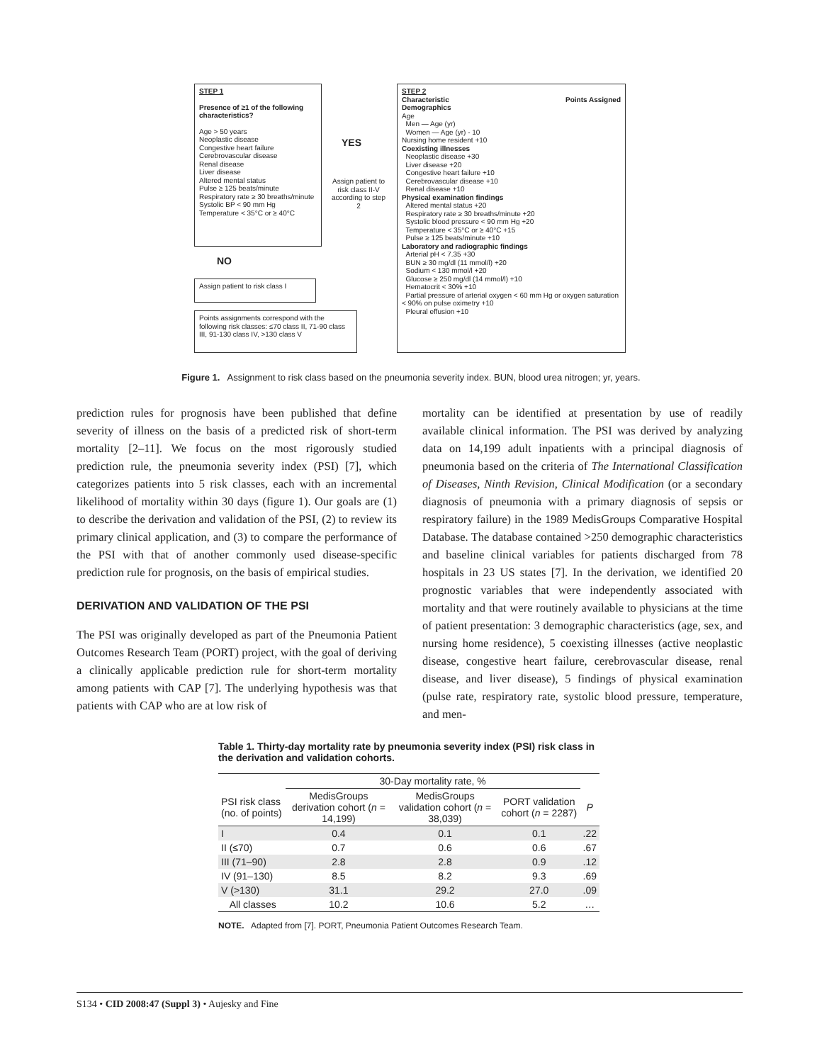STEP 1
Presence of ≥1 of the following characteristics?
Age > 50 years
Neoplastic disease
Congestive heart failure
Cerebrovascular disease
Renal disease
Liver disease
Altered mental status
Pulse ≥ 125 beats/minute
Respiratory rate ≥ 30 breaths/minute
Systolic BP < 90 mm Hg
Temperature < 35°C or ≥ 40°C
YES
Assign patient to risk class II-V according to step 2
NO
Assign patient to risk class I
Points assignments correspond with the following risk classes: ≤70 class II, 71-90 class III, 91-130 class IV, >130 class V
STEP 2
Characteristic Points Assigned
Demographics
Age
Men — Age (yr)
Women — Age (yr) - 10
Nursing home resident +10
Coexisting illnesses
Neoplastic disease +30
Liver disease +20
Congestive heart failure +10
Cerebrovascular disease +10
Renal disease +10
Physical examination findings
Altered mental status +20
Respiratory rate ≥ 30 breaths/minute +20
Systolic blood pressure < 90 mm Hg +20
Temperature < 35°C or ≥ 40°C +15
Pulse ≥ 125 beats/minute +10
Laboratory and radiographic findings
Arterial pH < 7.35 +30
BUN ≥ 30 mg/dl (11 mmol/l) +20
Sodium < 130 mmol/l +20
Glucose ≥ 250 mg/dl (14 mmol/l) +10
Hematocrit < 30% +10
Partial pressure of arterial oxygen < 60 mm Hg or oxygen saturation < 90% on pulse oximetry +10
Pleural effusion +10
Figure 1. Assignment to risk class based on the pneumonia severity index. BUN, blood urea nitrogen; yr, years.
prediction rules for prognosis have been published that define severity of illness on the basis of a predicted risk of short-term mortality [2–11]. We focus on the most rigorously studied prediction rule, the pneumonia severity index (PSI) [7], which categorizes patients into 5 risk classes, each with an incremental likelihood of mortality within 30 days (figure 1). Our goals are (1) to describe the derivation and validation of the PSI, (2) to review its primary clinical application, and (3) to compare the performance of the PSI with that of another commonly used disease-specific prediction rule for prognosis, on the basis of empirical studies.
DERIVATION AND VALIDATION OF THE PSI
The PSI was originally developed as part of the Pneumonia Patient Outcomes Research Team (PORT) project, with the goal of deriving a clinically applicable prediction rule for short-term mortality among patients with CAP [7]. The underlying hypothesis was that patients with CAP who are at low risk of
mortality can be identified at presentation by use of readily available clinical information. The PSI was derived by analyzing data on 14,199 adult inpatients with a principal diagnosis of pneumonia based on the criteria of The International Classification of Diseases, Ninth Revision, Clinical Modification (or a secondary diagnosis of pneumonia with a primary diagnosis of sepsis or respiratory failure) in the 1989 MedisGroups Comparative Hospital Database. The database contained >250 demographic characteristics and baseline clinical variables for patients discharged from 78 hospitals in 23 US states [7]. In the derivation, we identified 20 prognostic variables that were independently associated with mortality and that were routinely available to physicians at the time of patient presentation: 3 demographic characteristics (age, sex, and nursing home residence), 5 coexisting illnesses (active neoplastic disease, congestive heart failure, cerebrovascular disease, renal disease, and liver disease), 5 findings of physical examination (pulse rate, respiratory rate, systolic blood pressure, temperature, and men-
Table 1. Thirty-day mortality rate by pneumonia severity index (PSI) risk class in the derivation and validation cohorts.
| | 30-Day mortality rate, % | | | |
| --- | --- | --- | --- | --- |
| PSI risk class (no. of points) | MedisGroups derivation cohort ( n = 14,199) | MedisGroups validation cohort ( n = 38,039) | PORT validation cohort ( n = 2287) | P |
| I | 0.4 | 0.1 | 0.1 | .22 |
| II (≤70) | 0.7 | 0.6 | 0.6 | .67 |
| III (71–90) | 2.8 | 2.8 | 0.9 | .12 |
| IV (91–130) | 8.5 | 8.2 | 9.3 | .69 |
| V (>130) | 31.1 | 29.2 | 27.0 | .09 |
| All classes | 10.2 | 10.6 | 5.2 | … |
NOTE. Adapted from [7]. PORT, Pneumonia Patient Outcomes Research Team.
S134 • CID 2008:47 (Suppl 3) • Aujesky and Fine